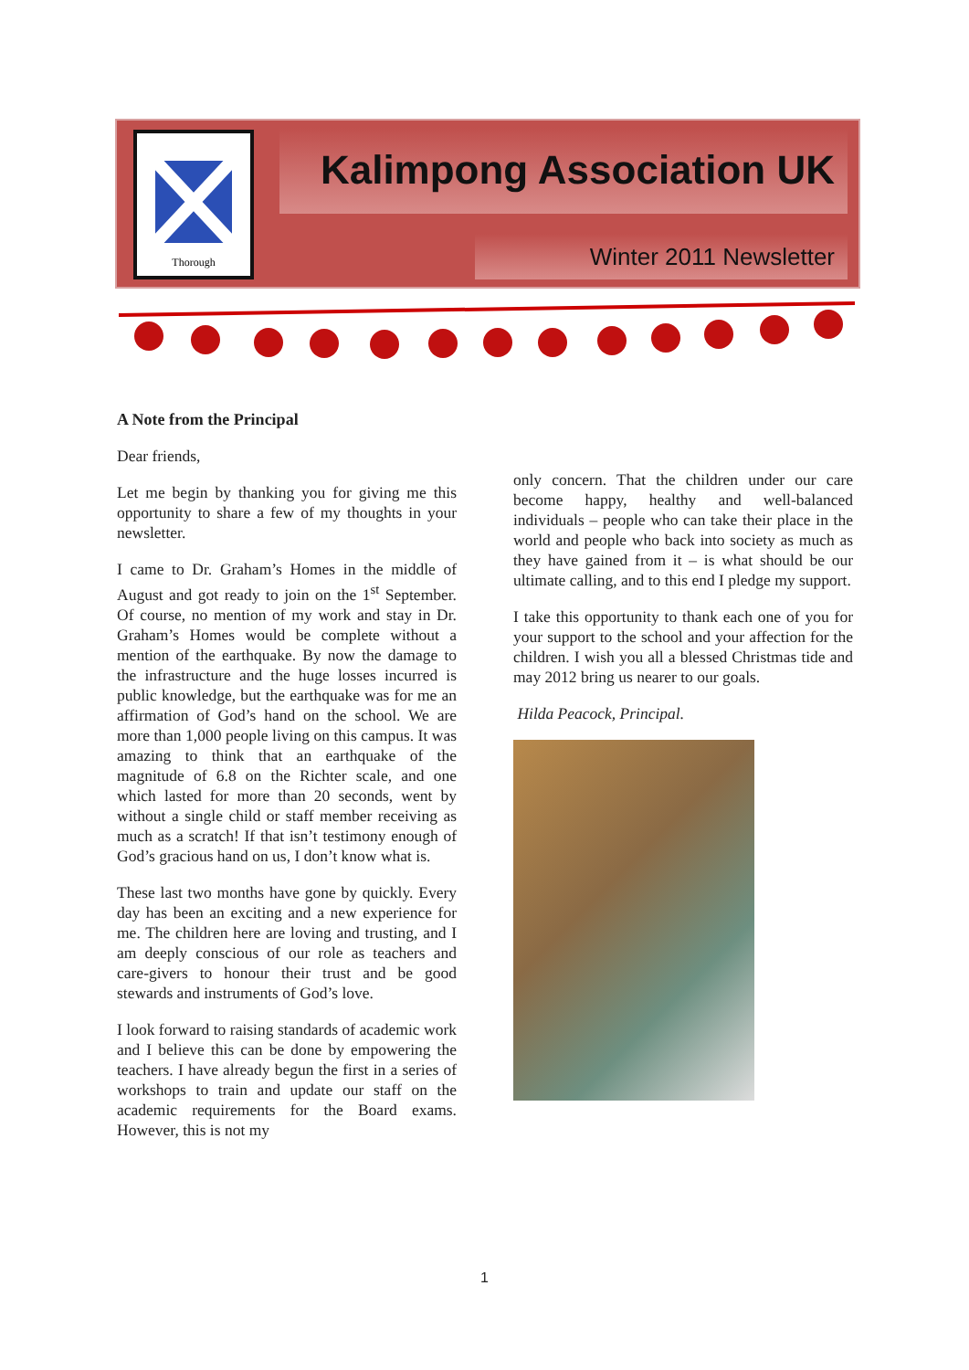Thorough
Kalimpong Association UK
Winter 2011 Newsletter
A Note from the Principal
Dear friends,
Let me begin by thanking you for giving me this opportunity to share a few of my thoughts in your newsletter.
I came to Dr. Graham’s Homes in the middle of August and got ready to join on the 1<sup>st</sup> September. Of course, no mention of my work and stay in Dr. Graham’s Homes would be complete without a mention of the earthquake. By now the damage to the infrastructure and the huge losses incurred is public knowledge, but the earthquake was for me an affirmation of God’s hand on the school. We are more than 1,000 people living on this campus. It was amazing to think that an earthquake of the magnitude of 6.8 on the Richter scale, and one which lasted for more than 20 seconds, went by without a single child or staff member receiving as much as a scratch! If that isn’t testimony enough of God’s gracious hand on us, I don’t know what is.
These last two months have gone by quickly. Every day has been an exciting and a new experience for me. The children here are loving and trusting, and I am deeply conscious of our role as teachers and care-givers to honour their trust and be good stewards and instruments of God’s love.
I look forward to raising standards of academic work and I believe this can be done by empowering the teachers. I have already begun the first in a series of workshops to train and update our staff on the academic requirements for the Board exams. However, this is not my
only concern. That the children under our care become happy, healthy and well-balanced individuals – people who can take their place in the world and people who back into society as much as they have gained from it – is what should be our ultimate calling, and to this end I pledge my support.
I take this opportunity to thank each one of you for your support to the school and your affection for the children. I wish you all a blessed Christmas tide and may 2012 bring us nearer to our goals.
Hilda Peacock, Principal.
1